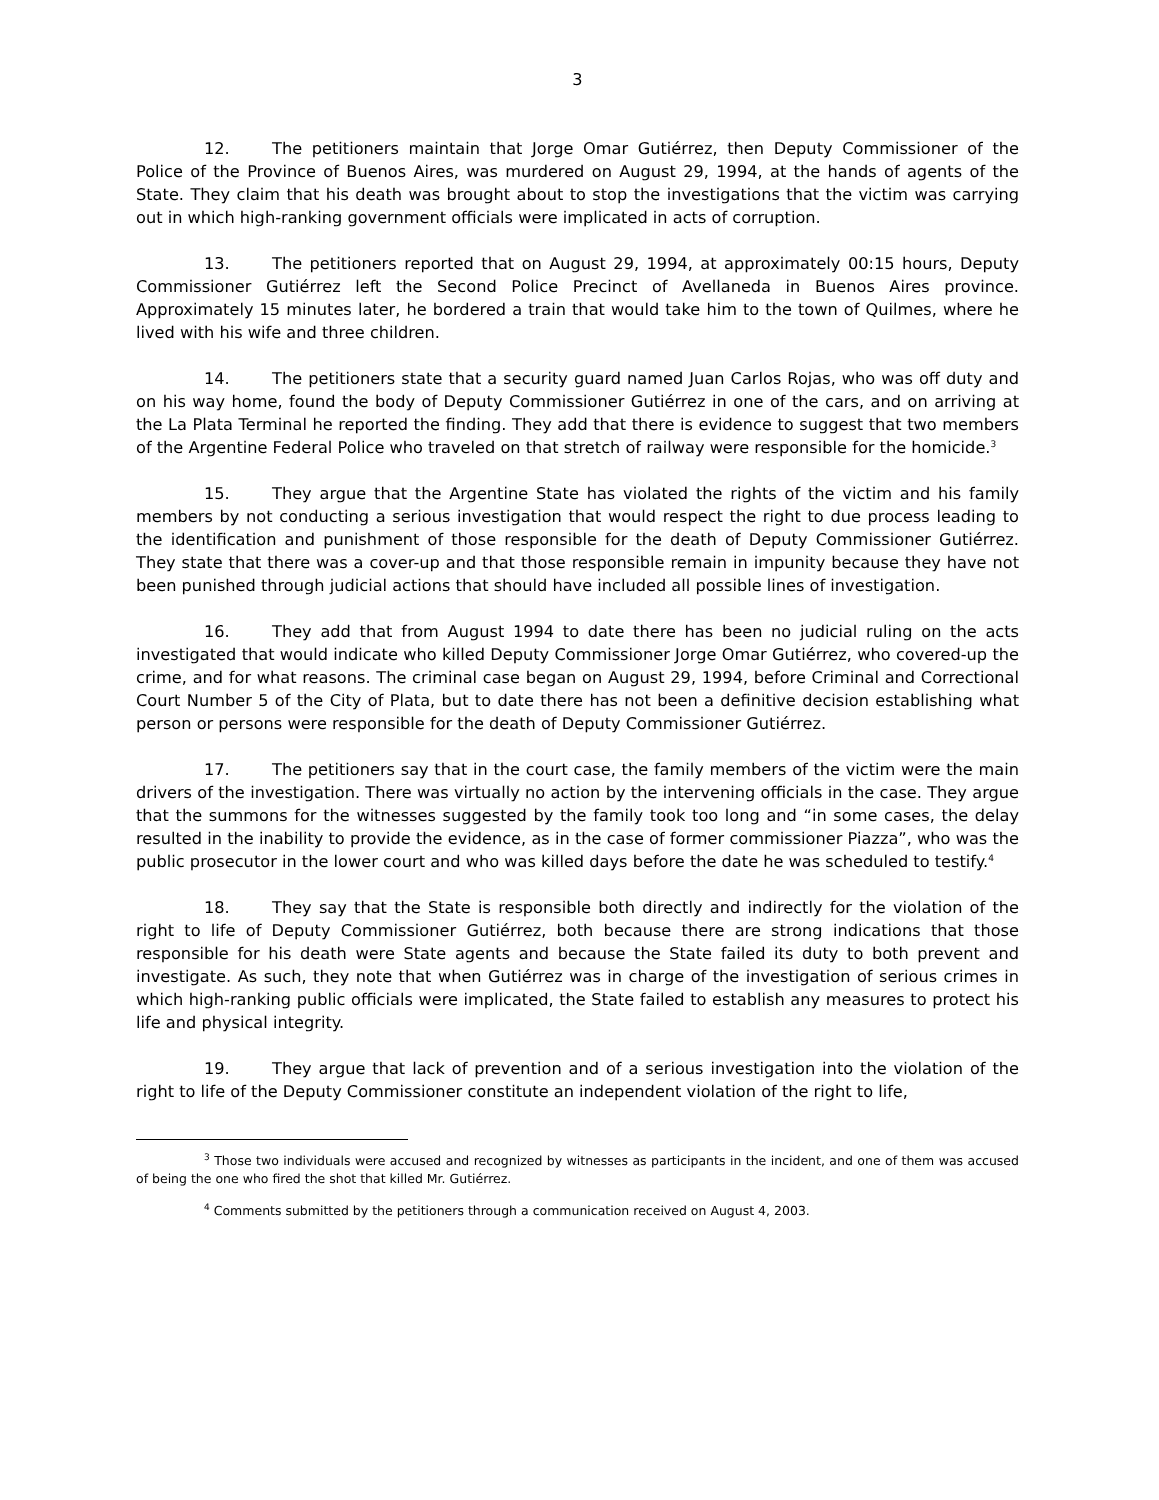3
12. The petitioners maintain that Jorge Omar Gutiérrez, then Deputy Commissioner of the Police of the Province of Buenos Aires, was murdered on August 29, 1994, at the hands of agents of the State. They claim that his death was brought about to stop the investigations that the victim was carrying out in which high-ranking government officials were implicated in acts of corruption.
13. The petitioners reported that on August 29, 1994, at approximately 00:15 hours, Deputy Commissioner Gutiérrez left the Second Police Precinct of Avellaneda in Buenos Aires province. Approximately 15 minutes later, he bordered a train that would take him to the town of Quilmes, where he lived with his wife and three children.
14. The petitioners state that a security guard named Juan Carlos Rojas, who was off duty and on his way home, found the body of Deputy Commissioner Gutiérrez in one of the cars, and on arriving at the La Plata Terminal he reported the finding. They add that there is evidence to suggest that two members of the Argentine Federal Police who traveled on that stretch of railway were responsible for the homicide.<sup>3</sup>
15. They argue that the Argentine State has violated the rights of the victim and his family members by not conducting a serious investigation that would respect the right to due process leading to the identification and punishment of those responsible for the death of Deputy Commissioner Gutiérrez. They state that there was a cover-up and that those responsible remain in impunity because they have not been punished through judicial actions that should have included all possible lines of investigation.
16. They add that from August 1994 to date there has been no judicial ruling on the acts investigated that would indicate who killed Deputy Commissioner Jorge Omar Gutiérrez, who covered-up the crime, and for what reasons. The criminal case began on August 29, 1994, before Criminal and Correctional Court Number 5 of the City of Plata, but to date there has not been a definitive decision establishing what person or persons were responsible for the death of Deputy Commissioner Gutiérrez.
17. The petitioners say that in the court case, the family members of the victim were the main drivers of the investigation. There was virtually no action by the intervening officials in the case. They argue that the summons for the witnesses suggested by the family took too long and “in some cases, the delay resulted in the inability to provide the evidence, as in the case of former commissioner Piazza”, who was the public prosecutor in the lower court and who was killed days before the date he was scheduled to testify.<sup>4</sup>
18. They say that the State is responsible both directly and indirectly for the violation of the right to life of Deputy Commissioner Gutiérrez, both because there are strong indications that those responsible for his death were State agents and because the State failed its duty to both prevent and investigate. As such, they note that when Gutiérrez was in charge of the investigation of serious crimes in which high-ranking public officials were implicated, the State failed to establish any measures to protect his life and physical integrity.
19. They argue that lack of prevention and of a serious investigation into the violation of the right to life of the Deputy Commissioner constitute an independent violation of the right to life,
<sup>3</sup> Those two individuals were accused and recognized by witnesses as participants in the incident, and one of them was accused of being the one who fired the shot that killed Mr. Gutiérrez.
<sup>4</sup> Comments submitted by the petitioners through a communication received on August 4, 2003.